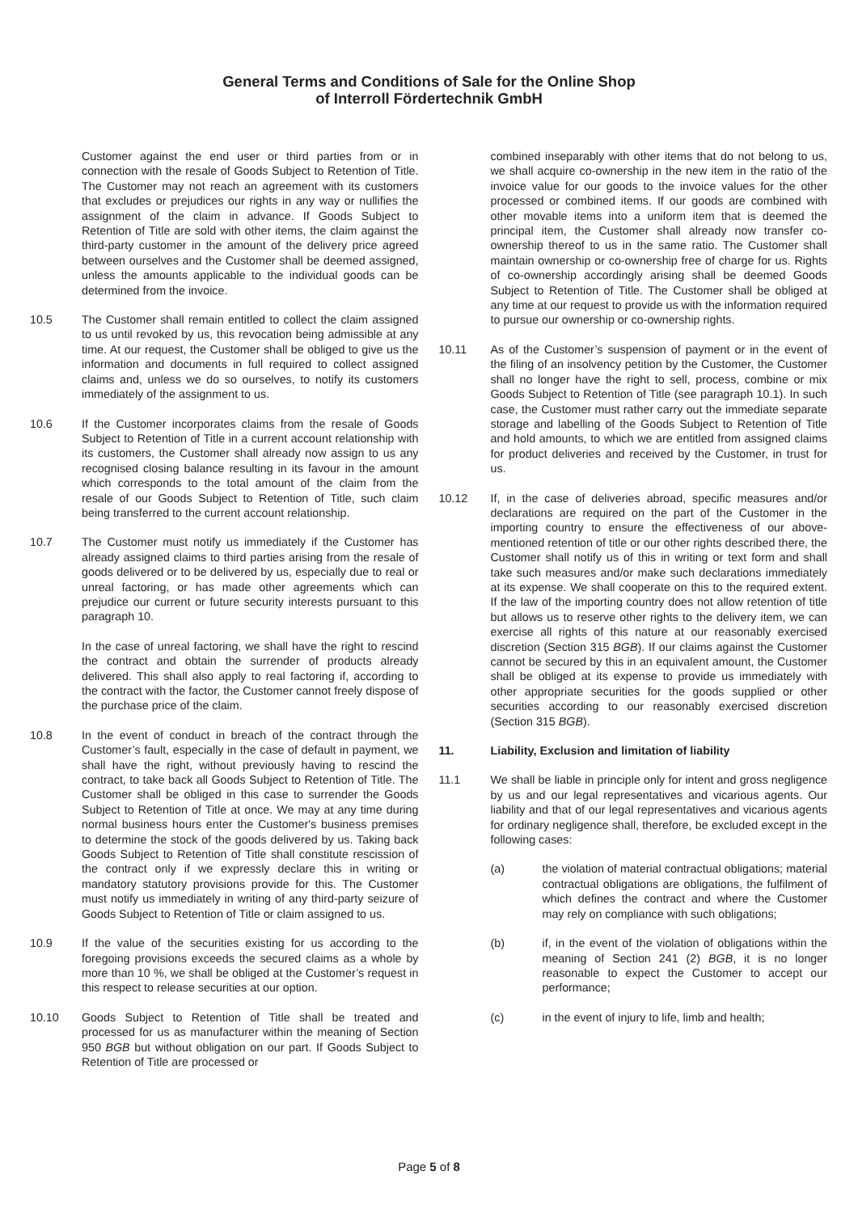General Terms and Conditions of Sale for the Online Shop
of Interroll Fördertechnik GmbH
Customer against the end user or third parties from or in connection with the resale of Goods Subject to Retention of Title. The Customer may not reach an agreement with its customers that excludes or prejudices our rights in any way or nullifies the assignment of the claim in advance. If Goods Subject to Retention of Title are sold with other items, the claim against the third-party customer in the amount of the delivery price agreed between ourselves and the Customer shall be deemed assigned, unless the amounts applicable to the individual goods can be determined from the invoice.
10.5 The Customer shall remain entitled to collect the claim assigned to us until revoked by us, this revocation being admissible at any time. At our request, the Customer shall be obliged to give us the information and documents in full required to collect assigned claims and, unless we do so ourselves, to notify its customers immediately of the assignment to us.
10.6 If the Customer incorporates claims from the resale of Goods Subject to Retention of Title in a current account relationship with its customers, the Customer shall already now assign to us any recognised closing balance resulting in its favour in the amount which corresponds to the total amount of the claim from the resale of our Goods Subject to Retention of Title, such claim being transferred to the current account relationship.
10.7 The Customer must notify us immediately if the Customer has already assigned claims to third parties arising from the resale of goods delivered or to be delivered by us, especially due to real or unreal factoring, or has made other agreements which can prejudice our current or future security interests pursuant to this paragraph 10.
In the case of unreal factoring, we shall have the right to rescind the contract and obtain the surrender of products already delivered. This shall also apply to real factoring if, according to the contract with the factor, the Customer cannot freely dispose of the purchase price of the claim.
10.8 In the event of conduct in breach of the contract through the Customer’s fault, especially in the case of default in payment, we shall have the right, without previously having to rescind the contract, to take back all Goods Subject to Retention of Title. The Customer shall be obliged in this case to surrender the Goods Subject to Retention of Title at once. We may at any time during normal business hours enter the Customer's business premises to determine the stock of the goods delivered by us. Taking back Goods Subject to Retention of Title shall constitute rescission of the contract only if we expressly declare this in writing or mandatory statutory provisions provide for this. The Customer must notify us immediately in writing of any third-party seizure of Goods Subject to Retention of Title or claim assigned to us.
10.9 If the value of the securities existing for us according to the foregoing provisions exceeds the secured claims as a whole by more than 10 %, we shall be obliged at the Customer’s request in this respect to release securities at our option.
10.10 Goods Subject to Retention of Title shall be treated and processed for us as manufacturer within the meaning of Section 950 BGB but without obligation on our part. If Goods Subject to Retention of Title are processed or
combined inseparably with other items that do not belong to us, we shall acquire co-ownership in the new item in the ratio of the invoice value for our goods to the invoice values for the other processed or combined items. If our goods are combined with other movable items into a uniform item that is deemed the principal item, the Customer shall already now transfer co-ownership thereof to us in the same ratio. The Customer shall maintain ownership or co-ownership free of charge for us. Rights of co-ownership accordingly arising shall be deemed Goods Subject to Retention of Title. The Customer shall be obliged at any time at our request to provide us with the information required to pursue our ownership or co-ownership rights.
10.11 As of the Customer’s suspension of payment or in the event of the filing of an insolvency petition by the Customer, the Customer shall no longer have the right to sell, process, combine or mix Goods Subject to Retention of Title (see paragraph 10.1). In such case, the Customer must rather carry out the immediate separate storage and labelling of the Goods Subject to Retention of Title and hold amounts, to which we are entitled from assigned claims for product deliveries and received by the Customer, in trust for us.
10.12 If, in the case of deliveries abroad, specific measures and/or declarations are required on the part of the Customer in the importing country to ensure the effectiveness of our above-mentioned retention of title or our other rights described there, the Customer shall notify us of this in writing or text form and shall take such measures and/or make such declarations immediately at its expense. We shall cooperate on this to the required extent. If the law of the importing country does not allow retention of title but allows us to reserve other rights to the delivery item, we can exercise all rights of this nature at our reasonably exercised discretion (Section 315 BGB). If our claims against the Customer cannot be secured by this in an equivalent amount, the Customer shall be obliged at its expense to provide us immediately with other appropriate securities for the goods supplied or other securities according to our reasonably exercised discretion (Section 315 BGB).
11. Liability, Exclusion and limitation of liability
11.1 We shall be liable in principle only for intent and gross negligence by us and our legal representatives and vicarious agents. Our liability and that of our legal representatives and vicarious agents for ordinary negligence shall, therefore, be excluded except in the following cases:
(a) the violation of material contractual obligations; material contractual obligations are obligations, the fulfilment of which defines the contract and where the Customer may rely on compliance with such obligations;
(b) if, in the event of the violation of obligations within the meaning of Section 241 (2) BGB, it is no longer reasonable to expect the Customer to accept our performance;
(c) in the event of injury to life, limb and health;
Page 5 of 8